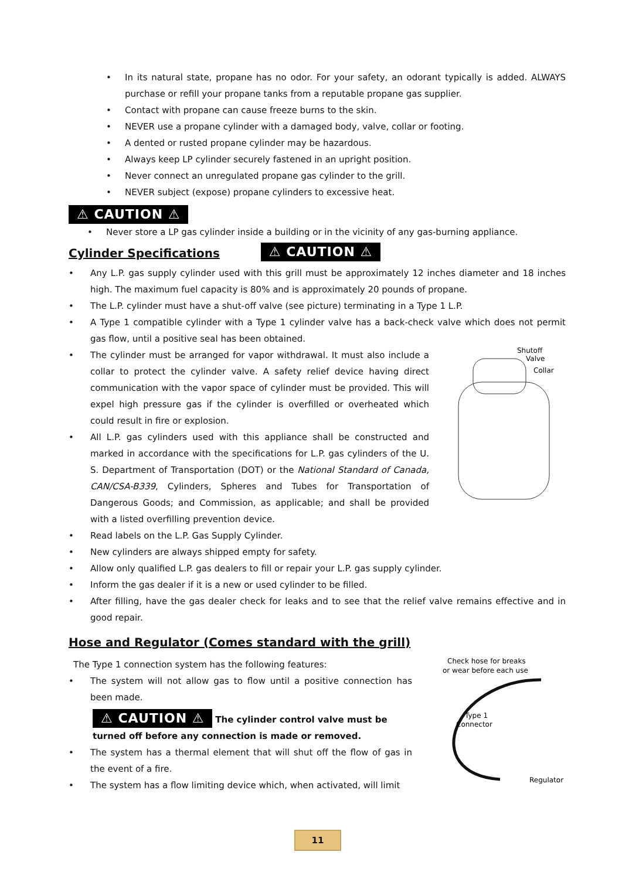• In its natural state, propane has no odor. For your safety, an odorant typically is added. ALWAYS purchase or refill your propane tanks from a reputable propane gas supplier.
• Contact with propane can cause freeze burns to the skin.
• NEVER use a propane cylinder with a damaged body, valve, collar or footing.
• A dented or rusted propane cylinder may be hazardous.
• Always keep LP cylinder securely fastened in an upright position.
• Never connect an unregulated propane gas cylinder to the grill.
• NEVER subject (expose) propane cylinders to excessive heat.
⚠ CAUTION ⚠
• Never store a LP gas cylinder inside a building or in the vicinity of any gas-burning appliance.
Cylinder Specifications
⚠ CAUTION ⚠
• Any L.P. gas supply cylinder used with this grill must be approximately 12 inches diameter and 18 inches high. The maximum fuel capacity is 80% and is approximately 20 pounds of propane.
• The L.P. cylinder must have a shut-off valve (see picture) terminating in a Type 1 L.P.
• A Type 1 compatible cylinder with a Type 1 cylinder valve has a back-check valve which does not permit gas flow, until a positive seal has been obtained.
• The cylinder must be arranged for vapor withdrawal. It must also include a collar to protect the cylinder valve. A safety relief device having direct communication with the vapor space of cylinder must be provided. This will expel high pressure gas if the cylinder is overfilled or overheated which could result in fire or explosion.
• All L.P. gas cylinders used with this appliance shall be constructed and marked in accordance with the specifications for L.P. gas cylinders of the U. S. Department of Transportation (DOT) or the National Standard of Canada, CAN/CSA-B339, Cylinders, Spheres and Tubes for Transportation of Dangerous Goods; and Commission, as applicable; and shall be provided with a listed overfilling prevention device.
Shutoff
Valve
Collar
• Read labels on the L.P. Gas Supply Cylinder.
• New cylinders are always shipped empty for safety.
• Allow only qualified L.P. gas dealers to fill or repair your L.P. gas supply cylinder.
• Inform the gas dealer if it is a new or used cylinder to be filled.
• After filling, have the gas dealer check for leaks and to see that the relief valve remains effective and in good repair.
Hose and Regulator (Comes standard with the grill)
The Type 1 connection system has the following features:
• The system will not allow gas to flow until a positive connection has been made.
⚠ CAUTION ⚠ The cylinder control valve must be turned off before any connection is made or removed.
• The system has a thermal element that will shut off the flow of gas in the event of a fire.
• The system has a flow limiting device which, when activated, will limit
Check hose for breaks
or wear before each use
Type 1
Connector
Regulator
11